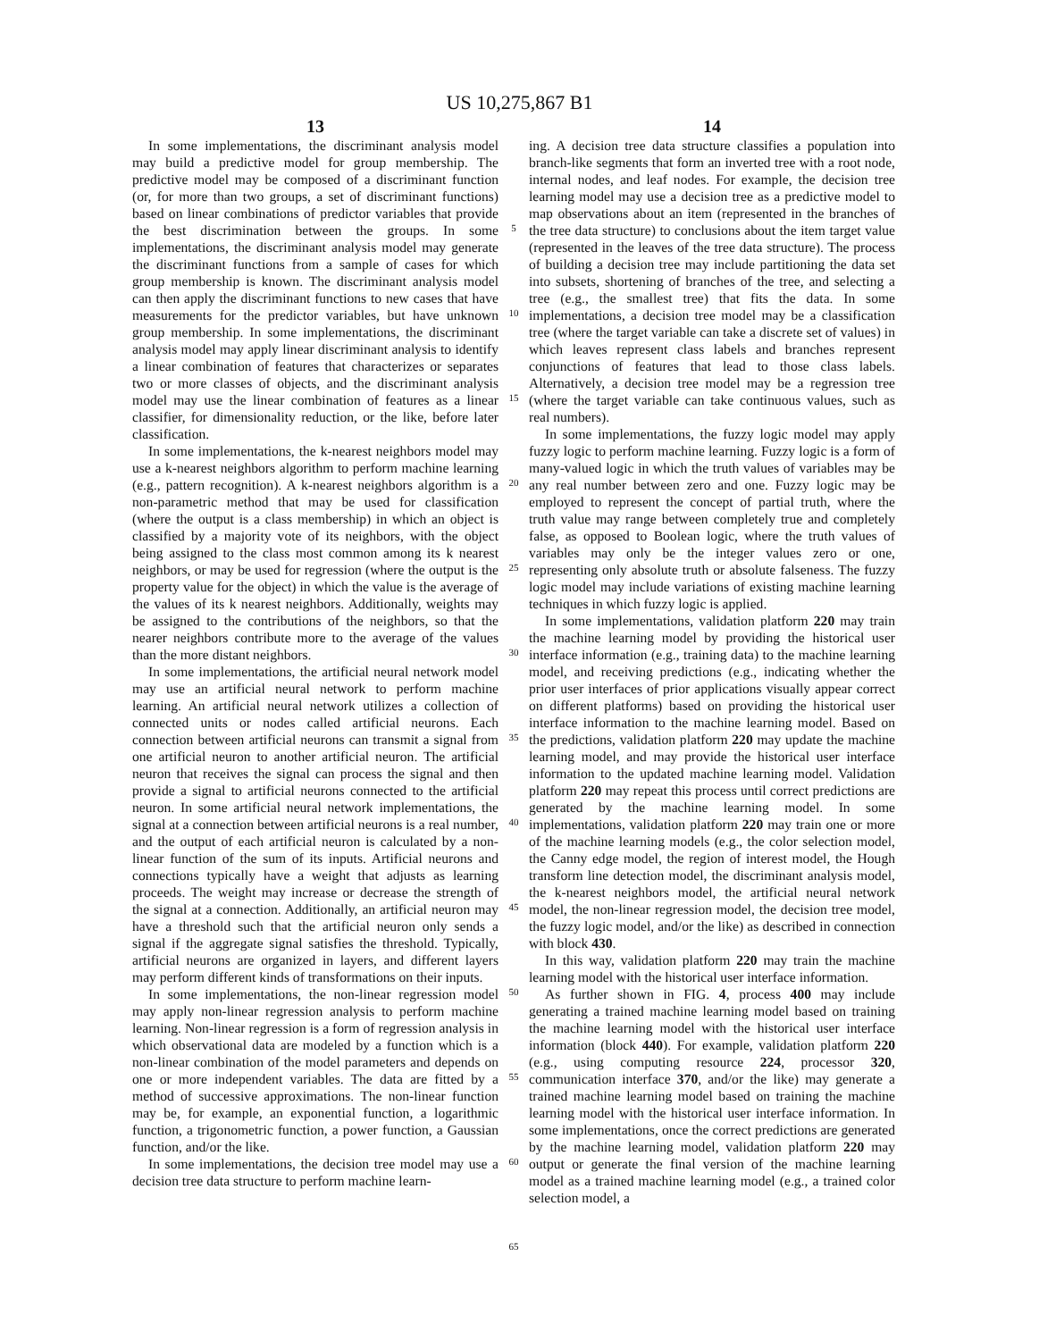US 10,275,867 B1
13
In some implementations, the discriminant analysis model may build a predictive model for group membership. The predictive model may be composed of a discriminant function (or, for more than two groups, a set of discriminant functions) based on linear combinations of predictor variables that provide the best discrimination between the groups. In some implementations, the discriminant analysis model may generate the discriminant functions from a sample of cases for which group membership is known. The discriminant analysis model can then apply the discriminant functions to new cases that have measurements for the predictor variables, but have unknown group membership. In some implementations, the discriminant analysis model may apply linear discriminant analysis to identify a linear combination of features that characterizes or separates two or more classes of objects, and the discriminant analysis model may use the linear combination of features as a linear classifier, for dimensionality reduction, or the like, before later classification.
In some implementations, the k-nearest neighbors model may use a k-nearest neighbors algorithm to perform machine learning (e.g., pattern recognition). A k-nearest neighbors algorithm is a non-parametric method that may be used for classification (where the output is a class membership) in which an object is classified by a majority vote of its neighbors, with the object being assigned to the class most common among its k nearest neighbors, or may be used for regression (where the output is the property value for the object) in which the value is the average of the values of its k nearest neighbors. Additionally, weights may be assigned to the contributions of the neighbors, so that the nearer neighbors contribute more to the average of the values than the more distant neighbors.
In some implementations, the artificial neural network model may use an artificial neural network to perform machine learning. An artificial neural network utilizes a collection of connected units or nodes called artificial neurons. Each connection between artificial neurons can transmit a signal from one artificial neuron to another artificial neuron. The artificial neuron that receives the signal can process the signal and then provide a signal to artificial neurons connected to the artificial neuron. In some artificial neural network implementations, the signal at a connection between artificial neurons is a real number, and the output of each artificial neuron is calculated by a non-linear function of the sum of its inputs. Artificial neurons and connections typically have a weight that adjusts as learning proceeds. The weight may increase or decrease the strength of the signal at a connection. Additionally, an artificial neuron may have a threshold such that the artificial neuron only sends a signal if the aggregate signal satisfies the threshold. Typically, artificial neurons are organized in layers, and different layers may perform different kinds of transformations on their inputs.
In some implementations, the non-linear regression model may apply non-linear regression analysis to perform machine learning. Non-linear regression is a form of regression analysis in which observational data are modeled by a function which is a non-linear combination of the model parameters and depends on one or more independent variables. The data are fitted by a method of successive approximations. The non-linear function may be, for example, an exponential function, a logarithmic function, a trigonometric function, a power function, a Gaussian function, and/or the like.
In some implementations, the decision tree model may use a decision tree data structure to perform machine learn-
5
10
15
20
25
30
35
40
45
50
55
60
65
14
ing. A decision tree data structure classifies a population into branch-like segments that form an inverted tree with a root node, internal nodes, and leaf nodes. For example, the decision tree learning model may use a decision tree as a predictive model to map observations about an item (represented in the branches of the tree data structure) to conclusions about the item target value (represented in the leaves of the tree data structure). The process of building a decision tree may include partitioning the data set into subsets, shortening of branches of the tree, and selecting a tree (e.g., the smallest tree) that fits the data. In some implementations, a decision tree model may be a classification tree (where the target variable can take a discrete set of values) in which leaves represent class labels and branches represent conjunctions of features that lead to those class labels. Alternatively, a decision tree model may be a regression tree (where the target variable can take continuous values, such as real numbers).
In some implementations, the fuzzy logic model may apply fuzzy logic to perform machine learning. Fuzzy logic is a form of many-valued logic in which the truth values of variables may be any real number between zero and one. Fuzzy logic may be employed to represent the concept of partial truth, where the truth value may range between completely true and completely false, as opposed to Boolean logic, where the truth values of variables may only be the integer values zero or one, representing only absolute truth or absolute falseness. The fuzzy logic model may include variations of existing machine learning techniques in which fuzzy logic is applied.
In some implementations, validation platform 220 may train the machine learning model by providing the historical user interface information (e.g., training data) to the machine learning model, and receiving predictions (e.g., indicating whether the prior user interfaces of prior applications visually appear correct on different platforms) based on providing the historical user interface information to the machine learning model. Based on the predictions, validation platform 220 may update the machine learning model, and may provide the historical user interface information to the updated machine learning model. Validation platform 220 may repeat this process until correct predictions are generated by the machine learning model. In some implementations, validation platform 220 may train one or more of the machine learning models (e.g., the color selection model, the Canny edge model, the region of interest model, the Hough transform line detection model, the discriminant analysis model, the k-nearest neighbors model, the artificial neural network model, the non-linear regression model, the decision tree model, the fuzzy logic model, and/or the like) as described in connection with block 430.
In this way, validation platform 220 may train the machine learning model with the historical user interface information.
As further shown in FIG. 4, process 400 may include generating a trained machine learning model based on training the machine learning model with the historical user interface information (block 440). For example, validation platform 220 (e.g., using computing resource 224, processor 320, communication interface 370, and/or the like) may generate a trained machine learning model based on training the machine learning model with the historical user interface information. In some implementations, once the correct predictions are generated by the machine learning model, validation platform 220 may output or generate the final version of the machine learning model as a trained machine learning model (e.g., a trained color selection model, a